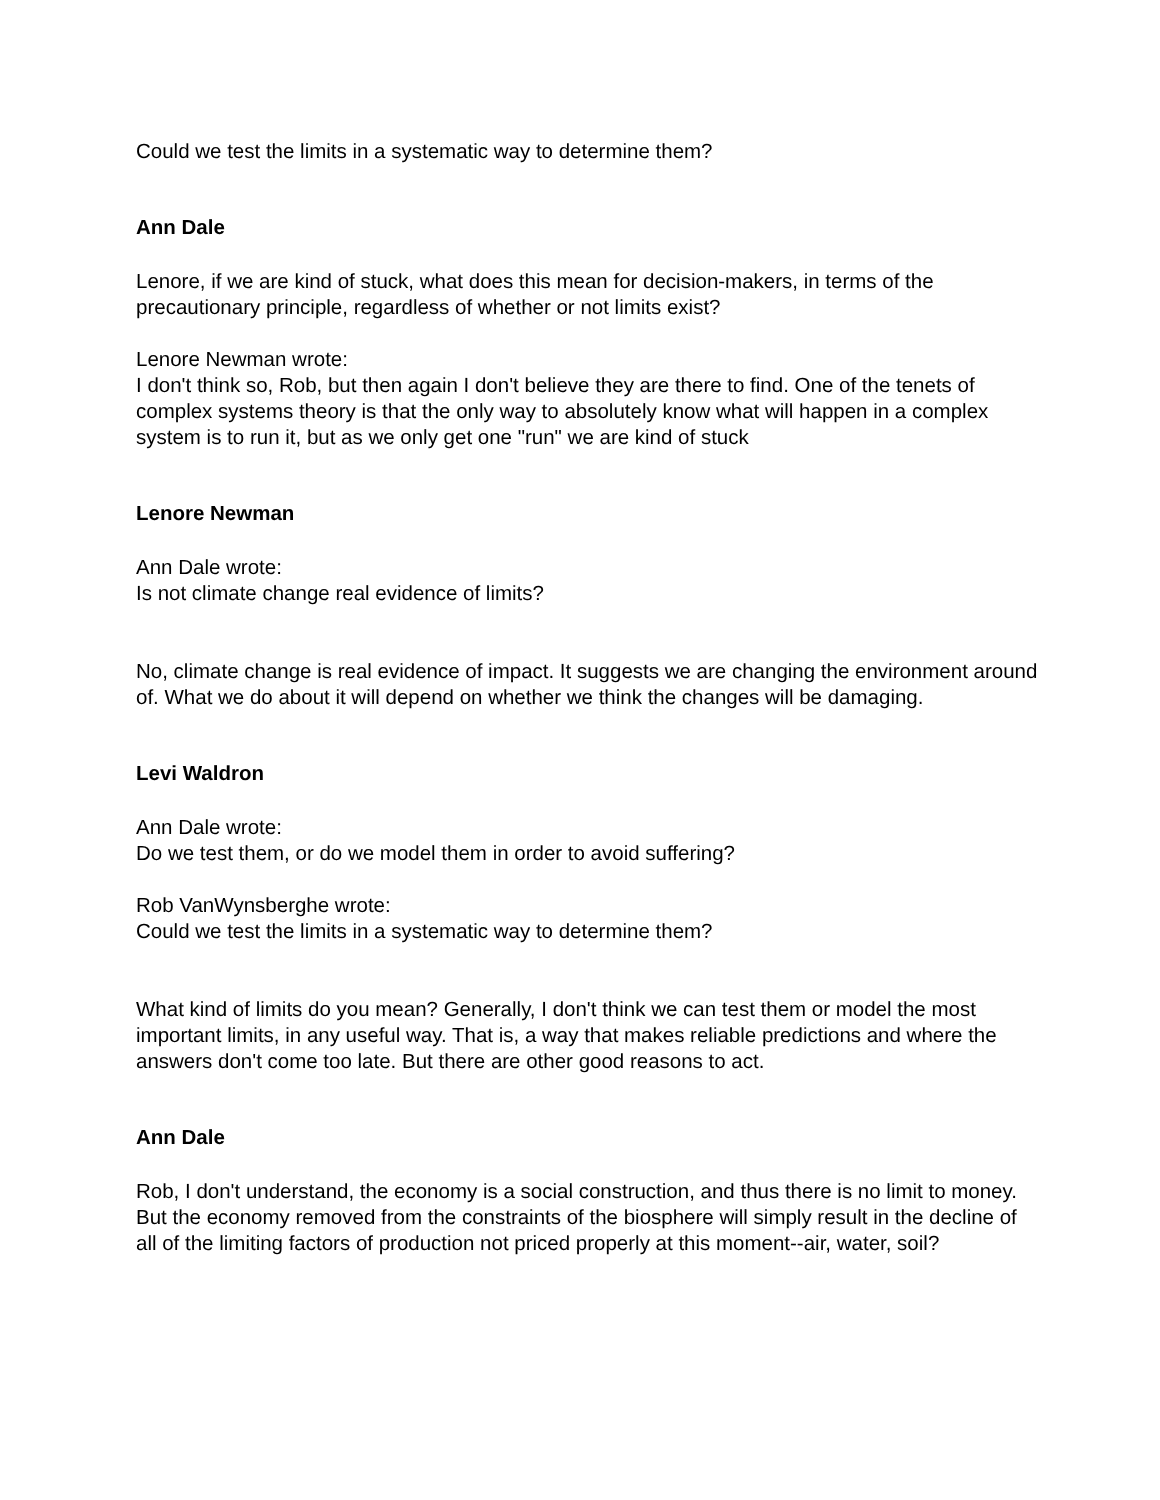Could we test the limits in a systematic way to determine them?
Ann Dale
Lenore, if we are kind of stuck, what does this mean for decision-makers, in terms of the precautionary principle, regardless of whether or not limits exist?
Lenore Newman wrote:
I don't think so, Rob, but then again I don't believe they are there to find. One of the tenets of complex systems theory is that the only way to absolutely know what will happen in a complex system is to run it, but as we only get one "run" we are kind of stuck
Lenore Newman
Ann Dale wrote:
Is not climate change real evidence of limits?
No, climate change is real evidence of impact. It suggests we are changing the environment around of. What we do about it will depend on whether we think the changes will be damaging.
Levi Waldron
Ann Dale wrote:
Do we test them, or do we model them in order to avoid suffering?
Rob VanWynsberghe wrote:
Could we test the limits in a systematic way to determine them?
What kind of limits do you mean? Generally, I don't think we can test them or model the most important limits, in any useful way. That is, a way that makes reliable predictions and where the answers don't come too late. But there are other good reasons to act.
Ann Dale
Rob, I don't understand, the economy is a social construction, and thus there is no limit to money. But the economy removed from the constraints of the biosphere will simply result in the decline of all of the limiting factors of production not priced properly at this moment--air, water, soil?